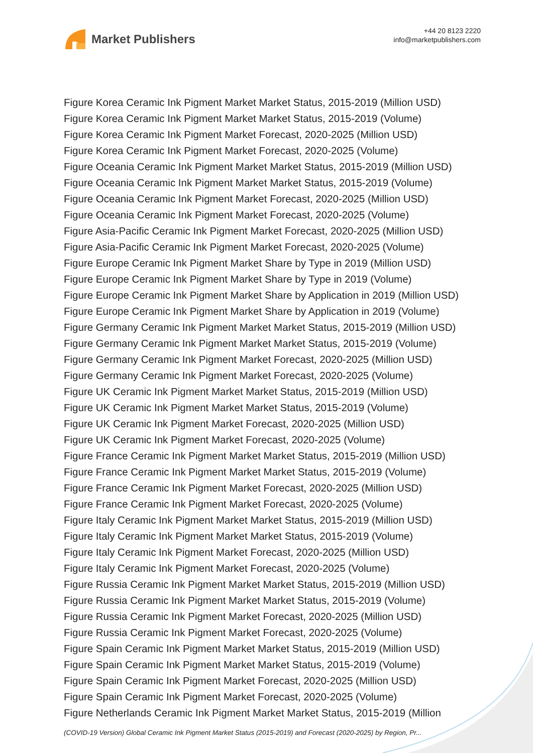Market Publishers
+44 20 8123 2220
info@marketpublishers.com
Figure Korea Ceramic Ink Pigment Market Market Status, 2015-2019 (Million USD)
Figure Korea Ceramic Ink Pigment Market Market Status, 2015-2019 (Volume)
Figure Korea Ceramic Ink Pigment Market Forecast, 2020-2025 (Million USD)
Figure Korea Ceramic Ink Pigment Market Forecast, 2020-2025 (Volume)
Figure Oceania Ceramic Ink Pigment Market Market Status, 2015-2019 (Million USD)
Figure Oceania Ceramic Ink Pigment Market Market Status, 2015-2019 (Volume)
Figure Oceania Ceramic Ink Pigment Market Forecast, 2020-2025 (Million USD)
Figure Oceania Ceramic Ink Pigment Market Forecast, 2020-2025 (Volume)
Figure Asia-Pacific Ceramic Ink Pigment Market Forecast, 2020-2025 (Million USD)
Figure Asia-Pacific Ceramic Ink Pigment Market Forecast, 2020-2025 (Volume)
Figure Europe Ceramic Ink Pigment Market Share by Type in 2019 (Million USD)
Figure Europe Ceramic Ink Pigment Market Share by Type in 2019 (Volume)
Figure Europe Ceramic Ink Pigment Market Share by Application in 2019 (Million USD)
Figure Europe Ceramic Ink Pigment Market Share by Application in 2019 (Volume)
Figure Germany Ceramic Ink Pigment Market Market Status, 2015-2019 (Million USD)
Figure Germany Ceramic Ink Pigment Market Market Status, 2015-2019 (Volume)
Figure Germany Ceramic Ink Pigment Market Forecast, 2020-2025 (Million USD)
Figure Germany Ceramic Ink Pigment Market Forecast, 2020-2025 (Volume)
Figure UK Ceramic Ink Pigment Market Market Status, 2015-2019 (Million USD)
Figure UK Ceramic Ink Pigment Market Market Status, 2015-2019 (Volume)
Figure UK Ceramic Ink Pigment Market Forecast, 2020-2025 (Million USD)
Figure UK Ceramic Ink Pigment Market Forecast, 2020-2025 (Volume)
Figure France Ceramic Ink Pigment Market Market Status, 2015-2019 (Million USD)
Figure France Ceramic Ink Pigment Market Market Status, 2015-2019 (Volume)
Figure France Ceramic Ink Pigment Market Forecast, 2020-2025 (Million USD)
Figure France Ceramic Ink Pigment Market Forecast, 2020-2025 (Volume)
Figure Italy Ceramic Ink Pigment Market Market Status, 2015-2019 (Million USD)
Figure Italy Ceramic Ink Pigment Market Market Status, 2015-2019 (Volume)
Figure Italy Ceramic Ink Pigment Market Forecast, 2020-2025 (Million USD)
Figure Italy Ceramic Ink Pigment Market Forecast, 2020-2025 (Volume)
Figure Russia Ceramic Ink Pigment Market Market Status, 2015-2019 (Million USD)
Figure Russia Ceramic Ink Pigment Market Market Status, 2015-2019 (Volume)
Figure Russia Ceramic Ink Pigment Market Forecast, 2020-2025 (Million USD)
Figure Russia Ceramic Ink Pigment Market Forecast, 2020-2025 (Volume)
Figure Spain Ceramic Ink Pigment Market Market Status, 2015-2019 (Million USD)
Figure Spain Ceramic Ink Pigment Market Market Status, 2015-2019 (Volume)
Figure Spain Ceramic Ink Pigment Market Forecast, 2020-2025 (Million USD)
Figure Spain Ceramic Ink Pigment Market Forecast, 2020-2025 (Volume)
Figure Netherlands Ceramic Ink Pigment Market Market Status, 2015-2019 (Million
(COVID-19 Version) Global Ceramic Ink Pigment Market Status (2015-2019) and Forecast (2020-2025) by Region, Pr...